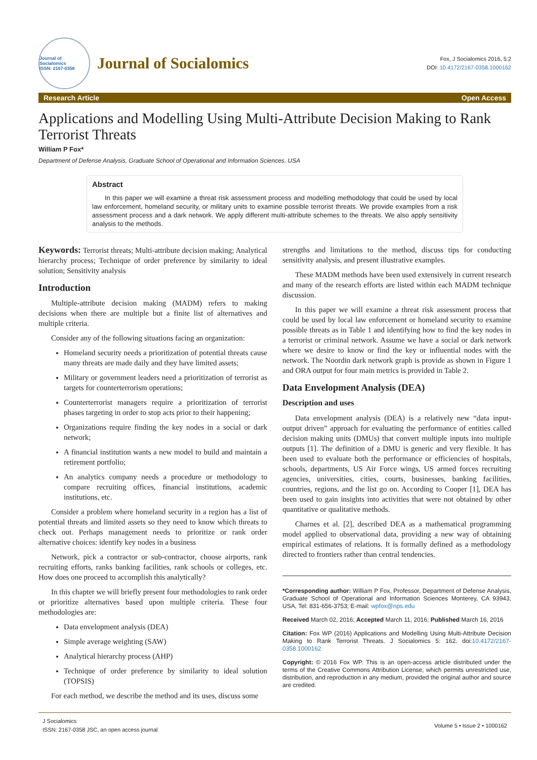Journal of Socialomics
ISSN: 2167-0358
Journal of Socialomics
Fox, J Socialomics 2016, 5:2
DOI: 10.4172/2167-0358.1000162
Research Article Open Access
Applications and Modelling Using Multi-Attribute Decision Making to Rank Terrorist Threats
William P Fox*
Department of Defense Analysis, Graduate School of Operational and Information Sciences, USA
Abstract
In this paper we will examine a threat risk assessment process and modelling methodology that could be used by local law enforcement, homeland security, or military units to examine possible terrorist threats. We provide examples from a risk assessment process and a dark network. We apply different multi-attribute schemes to the threats. We also apply sensitivity analysis to the methods.
Keywords: Terrorist threats; Multi-attribute decision making; Analytical hierarchy process; Technique of order preference by similarity to ideal solution; Sensitivity analysis
Introduction
Multiple-attribute decision making (MADM) refers to making decisions when there are multiple but a finite list of alternatives and multiple criteria.
Consider any of the following situations facing an organization:
Homeland security needs a prioritization of potential threats cause many threats are made daily and they have limited assets;
Military or government leaders need a prioritization of terrorist as targets for counterterrorism operations;
Counterterrorist managers require a prioritization of terrorist phases targeting in order to stop acts prior to their happening;
Organizations require finding the key nodes in a social or dark network;
A financial institution wants a new model to build and maintain a retirement portfolio;
An analytics company needs a procedure or methodology to compare recruiting offices, financial institutions, academic institutions, etc.
Consider a problem where homeland security in a region has a list of potential threats and limited assets so they need to know which threats to check out. Perhaps management needs to prioritize or rank order alternative choices: identify key nodes in a business
Network, pick a contractor or sub-contractor, choose airports, rank recruiting efforts, ranks banking facilities, rank schools or colleges, etc. How does one proceed to accomplish this analytically?
In this chapter we will briefly present four methodologies to rank order or prioritize alternatives based upon multiple criteria. These four methodologies are:
Data envelopment analysis (DEA)
Simple average weighting (SAW)
Analytical hierarchy process (AHP)
Technique of order preference by similarity to ideal solution (TOPSIS)
For each method, we describe the method and its uses, discuss some
strengths and limitations to the method, discuss tips for conducting sensitivity analysis, and present illustrative examples.
These MADM methods have been used extensively in current research and many of the research efforts are listed within each MADM technique discussion.
In this paper we will examine a threat risk assessment process that could be used by local law enforcement or homeland security to examine possible threats as in Table 1 and identifying how to find the key nodes in a terrorist or criminal network. Assume we have a social or dark network where we desire to know or find the key or influential nodes with the network. The Noordin dark network graph is provide as shown in Figure 1 and ORA output for four main metrics is provided in Table 2.
Data Envelopment Analysis (DEA)
Description and uses
Data envelopment analysis (DEA) is a relatively new “data input-output driven” approach for evaluating the performance of entities called decision making units (DMUs) that convert multiple inputs into multiple outputs [1]. The definition of a DMU is generic and very flexible. It has been used to evaluate both the performance or efficiencies of hospitals, schools, departments, US Air Force wings, US armed forces recruiting agencies, universities, cities, courts, businesses, banking facilities, countries, regions, and the list go on. According to Cooper [1], DEA has been used to gain insights into activities that were not obtained by other quantitative or qualitative methods.
Charnes et al. [2], described DEA as a mathematical programming model applied to observational data, providing a new way of obtaining empirical estimates of relations. It is formally defined as a methodology directed to frontiers rather than central tendencies.
*Corresponding author: William P Fox, Professor, Department of Defense Analysis, Graduate School of Operational and Information Sciences Monterey, CA 93943, USA, Tel: 831-656-3753; E-mail: wpfox@nps.edu
Received March 02, 2016; Accepted March 11, 2016; Published March 16, 2016
Citation: Fox WP (2016) Applications and Modelling Using Multi-Attribute Decision Making to Rank Terrorist Threats. J Socialomics 5: 162. doi:10.4172/2167-0358.1000162
Copyright: © 2016 Fox WP. This is an open-access article distributed under the terms of the Creative Commons Attribution License, which permits unrestricted use, distribution, and reproduction in any medium, provided the original author and source are credited.
J Socialomics
ISSN: 2167-0358 JSC, an open access journal
Volume 5 • Issue 2 • 1000162